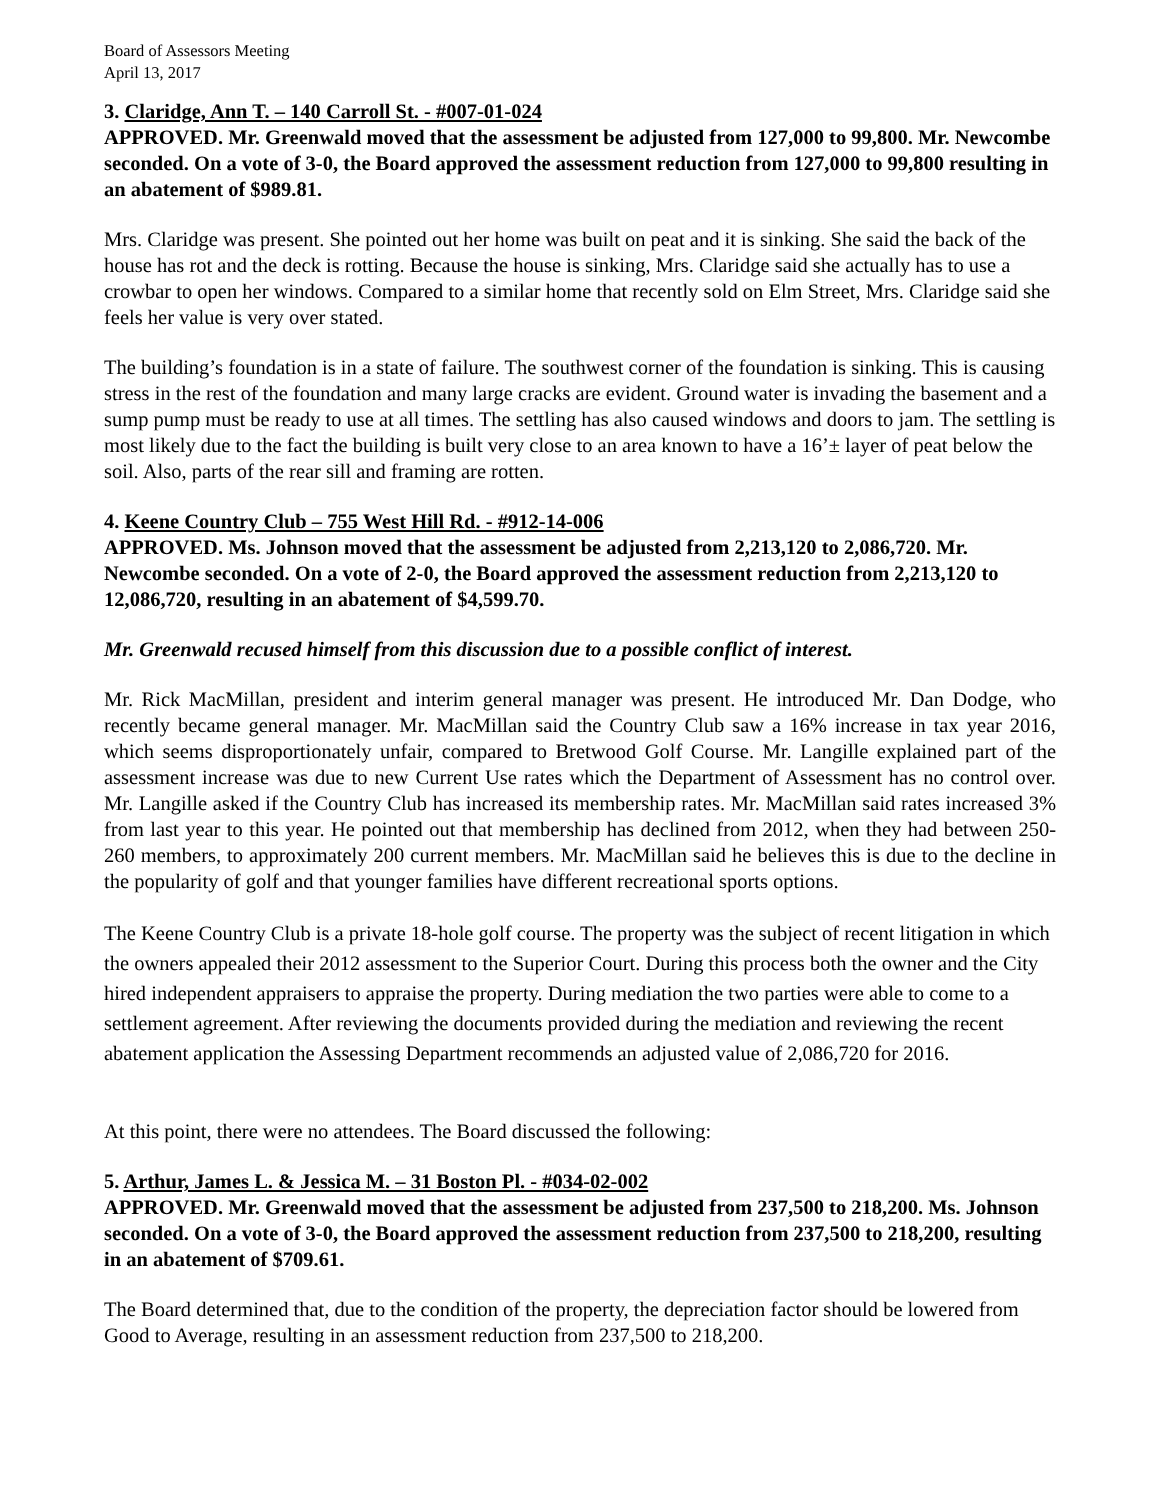Board of Assessors Meeting
April 13, 2017
3. Claridge, Ann T. – 140 Carroll St. - #007-01-024
APPROVED. Mr. Greenwald moved that the assessment be adjusted from 127,000 to 99,800. Mr. Newcombe seconded. On a vote of 3-0, the Board approved the assessment reduction from 127,000 to 99,800 resulting in an abatement of $989.81.
Mrs. Claridge was present. She pointed out her home was built on peat and it is sinking. She said the back of the house has rot and the deck is rotting. Because the house is sinking, Mrs. Claridge said she actually has to use a crowbar to open her windows. Compared to a similar home that recently sold on Elm Street, Mrs. Claridge said she feels her value is very over stated.
The building’s foundation is in a state of failure. The southwest corner of the foundation is sinking. This is causing stress in the rest of the foundation and many large cracks are evident. Ground water is invading the basement and a sump pump must be ready to use at all times. The settling has also caused windows and doors to jam. The settling is most likely due to the fact the building is built very close to an area known to have a 16’± layer of peat below the soil. Also, parts of the rear sill and framing are rotten.
4. Keene Country Club – 755 West Hill Rd. - #912-14-006
APPROVED. Ms. Johnson moved that the assessment be adjusted from 2,213,120 to 2,086,720. Mr. Newcombe seconded. On a vote of 2-0, the Board approved the assessment reduction from 2,213,120 to 12,086,720, resulting in an abatement of $4,599.70.
Mr. Greenwald recused himself from this discussion due to a possible conflict of interest.
Mr. Rick MacMillan, president and interim general manager was present. He introduced Mr. Dan Dodge, who recently became general manager. Mr. MacMillan said the Country Club saw a 16% increase in tax year 2016, which seems disproportionately unfair, compared to Bretwood Golf Course. Mr. Langille explained part of the assessment increase was due to new Current Use rates which the Department of Assessment has no control over. Mr. Langille asked if the Country Club has increased its membership rates. Mr. MacMillan said rates increased 3% from last year to this year. He pointed out that membership has declined from 2012, when they had between 250-260 members, to approximately 200 current members. Mr. MacMillan said he believes this is due to the decline in the popularity of golf and that younger families have different recreational sports options.
The Keene Country Club is a private 18-hole golf course. The property was the subject of recent litigation in which the owners appealed their 2012 assessment to the Superior Court. During this process both the owner and the City hired independent appraisers to appraise the property. During mediation the two parties were able to come to a settlement agreement. After reviewing the documents provided during the mediation and reviewing the recent abatement application the Assessing Department recommends an adjusted value of 2,086,720 for 2016.
At this point, there were no attendees. The Board discussed the following:
5. Arthur, James L. & Jessica M. – 31 Boston Pl. - #034-02-002
APPROVED. Mr. Greenwald moved that the assessment be adjusted from 237,500 to 218,200. Ms. Johnson seconded. On a vote of 3-0, the Board approved the assessment reduction from 237,500 to 218,200, resulting in an abatement of $709.61.
The Board determined that, due to the condition of the property, the depreciation factor should be lowered from Good to Average, resulting in an assessment reduction from 237,500 to 218,200.